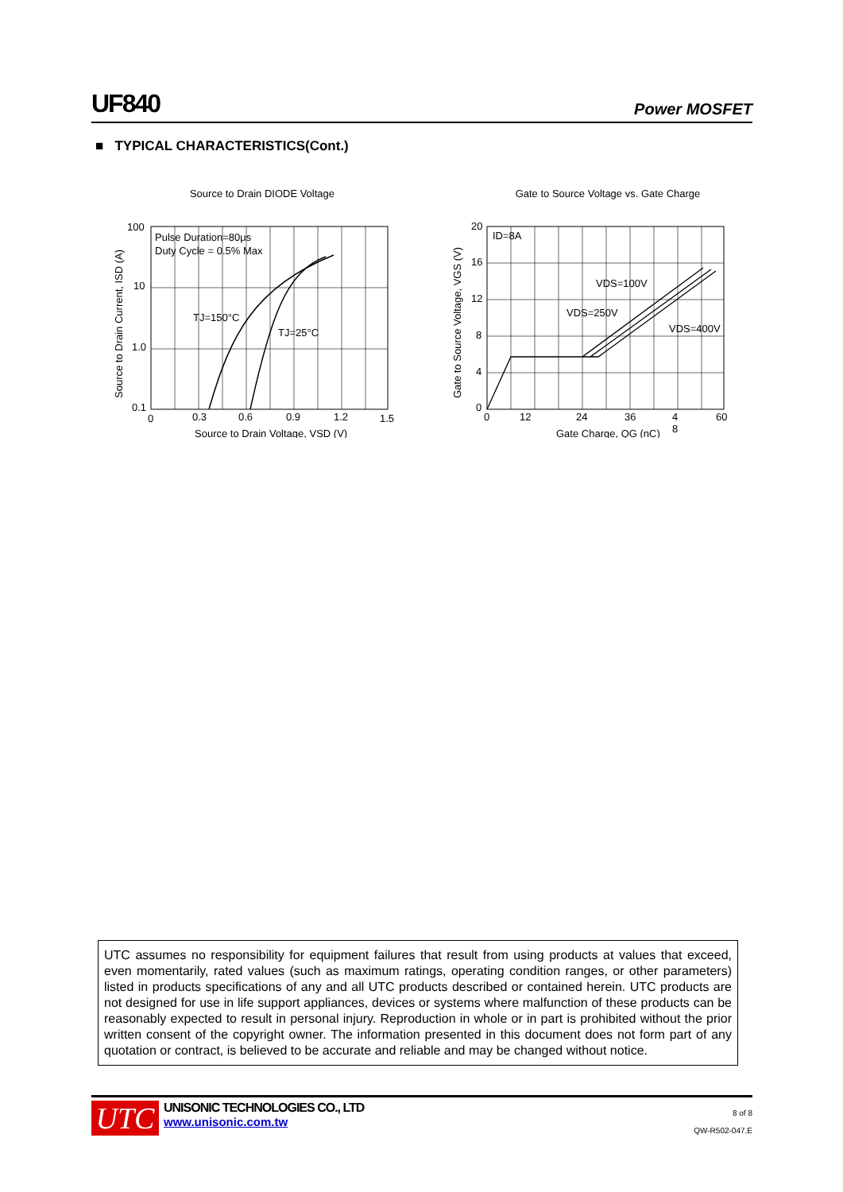UF840 Power MOSFET
■ TYPICAL CHARACTERISTICS(Cont.)
Source to Drain DIODE Voltage
Pulse Duration=80μs
Duty Cycle = 0.5% Max
TJ=150°C
TJ=25°C
100
10
1.0
0.1
0
0.3
0.6
0.9
1.2
1.5
Source to Drain Voltage, VSD (V)
Source to Drain Current, ISD (A)
Gate to Source Voltage vs. Gate Charge
ID=8A
VDS=100V
VDS=250V
VDS=400V
20
16
12
8
4
0
0
12
24
36
4
8
60
Gate Charge, QG (nC)
Gate to Source Voltage, VGS (V)
UTC assumes no responsibility for equipment failures that result from using products at values that exceed, even momentarily, rated values (such as maximum ratings, operating condition ranges, or other parameters) listed in products specifications of any and all UTC products described or contained herein. UTC products are not designed for use in life support appliances, devices or systems where malfunction of these products can be reasonably expected to result in personal injury. Reproduction in whole or in part is prohibited without the prior written consent of the copyright owner. The information presented in this document does not form part of any quotation or contract, is believed to be accurate and reliable and may be changed without notice.
UTC
UNISONIC TECHNOLOGIES CO., LTD
www.unisonic.com.tw
8 of 8
QW-R502-047,E